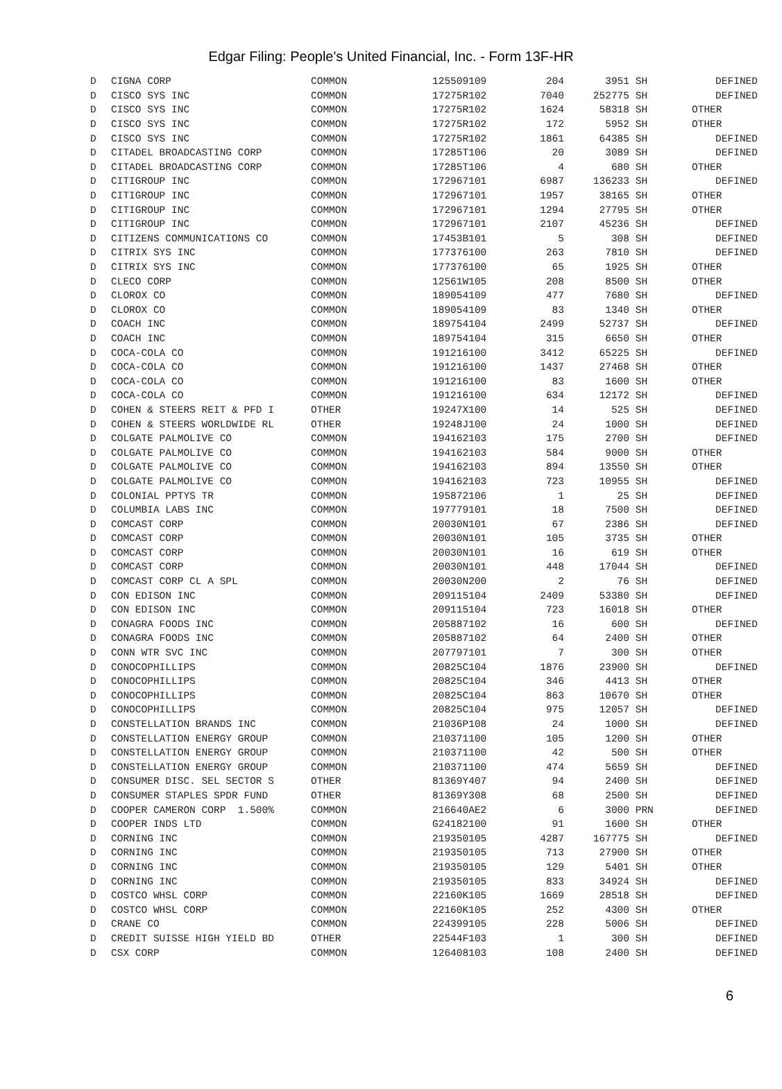Edgar Filing: People's United Financial, Inc. - Form 13F-HR
| D | CIGNA CORP | COMMON | 125509109 | 204 | 3951 | SH | DEFINED |
| D | CISCO SYS INC | COMMON | 17275R102 | 7040 | 252775 | SH | DEFINED |
| D | CISCO SYS INC | COMMON | 17275R102 | 1624 | 58318 | SH | OTHER |
| D | CISCO SYS INC | COMMON | 17275R102 | 172 | 5952 | SH | OTHER |
| D | CISCO SYS INC | COMMON | 17275R102 | 1861 | 64385 | SH | DEFINED |
| D | CITADEL BROADCASTING CORP | COMMON | 17285T106 | 20 | 3089 | SH | DEFINED |
| D | CITADEL BROADCASTING CORP | COMMON | 17285T106 | 4 | 680 | SH | OTHER |
| D | CITIGROUP INC | COMMON | 172967101 | 6987 | 136233 | SH | DEFINED |
| D | CITIGROUP INC | COMMON | 172967101 | 1957 | 38165 | SH | OTHER |
| D | CITIGROUP INC | COMMON | 172967101 | 1294 | 27795 | SH | OTHER |
| D | CITIGROUP INC | COMMON | 172967101 | 2107 | 45236 | SH | DEFINED |
| D | CITIZENS COMMUNICATIONS CO | COMMON | 17453B101 | 5 | 308 | SH | DEFINED |
| D | CITRIX SYS INC | COMMON | 177376100 | 263 | 7810 | SH | DEFINED |
| D | CITRIX SYS INC | COMMON | 177376100 | 65 | 1925 | SH | OTHER |
| D | CLECO CORP | COMMON | 12561W105 | 208 | 8500 | SH | OTHER |
| D | CLOROX CO | COMMON | 189054109 | 477 | 7680 | SH | DEFINED |
| D | CLOROX CO | COMMON | 189054109 | 83 | 1340 | SH | OTHER |
| D | COACH INC | COMMON | 189754104 | 2499 | 52737 | SH | DEFINED |
| D | COACH INC | COMMON | 189754104 | 315 | 6650 | SH | OTHER |
| D | COCA-COLA CO | COMMON | 191216100 | 3412 | 65225 | SH | DEFINED |
| D | COCA-COLA CO | COMMON | 191216100 | 1437 | 27468 | SH | OTHER |
| D | COCA-COLA CO | COMMON | 191216100 | 83 | 1600 | SH | OTHER |
| D | COCA-COLA CO | COMMON | 191216100 | 634 | 12172 | SH | DEFINED |
| D | COHEN & STEERS REIT & PFD I | OTHER | 19247X100 | 14 | 525 | SH | DEFINED |
| D | COHEN & STEERS WORLDWIDE RL | OTHER | 19248J100 | 24 | 1000 | SH | DEFINED |
| D | COLGATE PALMOLIVE CO | COMMON | 194162103 | 175 | 2700 | SH | DEFINED |
| D | COLGATE PALMOLIVE CO | COMMON | 194162103 | 584 | 9000 | SH | OTHER |
| D | COLGATE PALMOLIVE CO | COMMON | 194162103 | 894 | 13550 | SH | OTHER |
| D | COLGATE PALMOLIVE CO | COMMON | 194162103 | 723 | 10955 | SH | DEFINED |
| D | COLONIAL PPTYS TR | COMMON | 195872106 | 1 | 25 | SH | DEFINED |
| D | COLUMBIA LABS INC | COMMON | 197779101 | 18 | 7500 | SH | DEFINED |
| D | COMCAST CORP | COMMON | 20030N101 | 67 | 2386 | SH | DEFINED |
| D | COMCAST CORP | COMMON | 20030N101 | 105 | 3735 | SH | OTHER |
| D | COMCAST CORP | COMMON | 20030N101 | 16 | 619 | SH | OTHER |
| D | COMCAST CORP | COMMON | 20030N101 | 448 | 17044 | SH | DEFINED |
| D | COMCAST CORP CL A SPL | COMMON | 20030N200 | 2 | 76 | SH | DEFINED |
| D | CON EDISON INC | COMMON | 209115104 | 2409 | 53380 | SH | DEFINED |
| D | CON EDISON INC | COMMON | 209115104 | 723 | 16018 | SH | OTHER |
| D | CONAGRA FOODS INC | COMMON | 205887102 | 16 | 600 | SH | DEFINED |
| D | CONAGRA FOODS INC | COMMON | 205887102 | 64 | 2400 | SH | OTHER |
| D | CONN WTR SVC INC | COMMON | 207797101 | 7 | 300 | SH | OTHER |
| D | CONOCOPHILLIPS | COMMON | 20825C104 | 1876 | 23900 | SH | DEFINED |
| D | CONOCOPHILLIPS | COMMON | 20825C104 | 346 | 4413 | SH | OTHER |
| D | CONOCOPHILLIPS | COMMON | 20825C104 | 863 | 10670 | SH | OTHER |
| D | CONOCOPHILLIPS | COMMON | 20825C104 | 975 | 12057 | SH | DEFINED |
| D | CONSTELLATION BRANDS INC | COMMON | 21036P108 | 24 | 1000 | SH | DEFINED |
| D | CONSTELLATION ENERGY GROUP | COMMON | 210371100 | 105 | 1200 | SH | OTHER |
| D | CONSTELLATION ENERGY GROUP | COMMON | 210371100 | 42 | 500 | SH | OTHER |
| D | CONSTELLATION ENERGY GROUP | COMMON | 210371100 | 474 | 5659 | SH | DEFINED |
| D | CONSUMER DISC. SEL SECTOR S | OTHER | 81369Y407 | 94 | 2400 | SH | DEFINED |
| D | CONSUMER STAPLES SPDR FUND | OTHER | 81369Y308 | 68 | 2500 | SH | DEFINED |
| D | COOPER CAMERON CORP 1.500% | COMMON | 216640AE2 | 6 | 3000 | PRN | DEFINED |
| D | COOPER INDS LTD | COMMON | G24182100 | 91 | 1600 | SH | OTHER |
| D | CORNING INC | COMMON | 219350105 | 4287 | 167775 | SH | DEFINED |
| D | CORNING INC | COMMON | 219350105 | 713 | 27900 | SH | OTHER |
| D | CORNING INC | COMMON | 219350105 | 129 | 5401 | SH | OTHER |
| D | CORNING INC | COMMON | 219350105 | 833 | 34924 | SH | DEFINED |
| D | COSTCO WHSL CORP | COMMON | 22160K105 | 1669 | 28518 | SH | DEFINED |
| D | COSTCO WHSL CORP | COMMON | 22160K105 | 252 | 4300 | SH | OTHER |
| D | CRANE CO | COMMON | 224399105 | 228 | 5006 | SH | DEFINED |
| D | CREDIT SUISSE HIGH YIELD BD | OTHER | 22544F103 | 1 | 300 | SH | DEFINED |
| D | CSX CORP | COMMON | 126408103 | 108 | 2400 | SH | DEFINED |
6